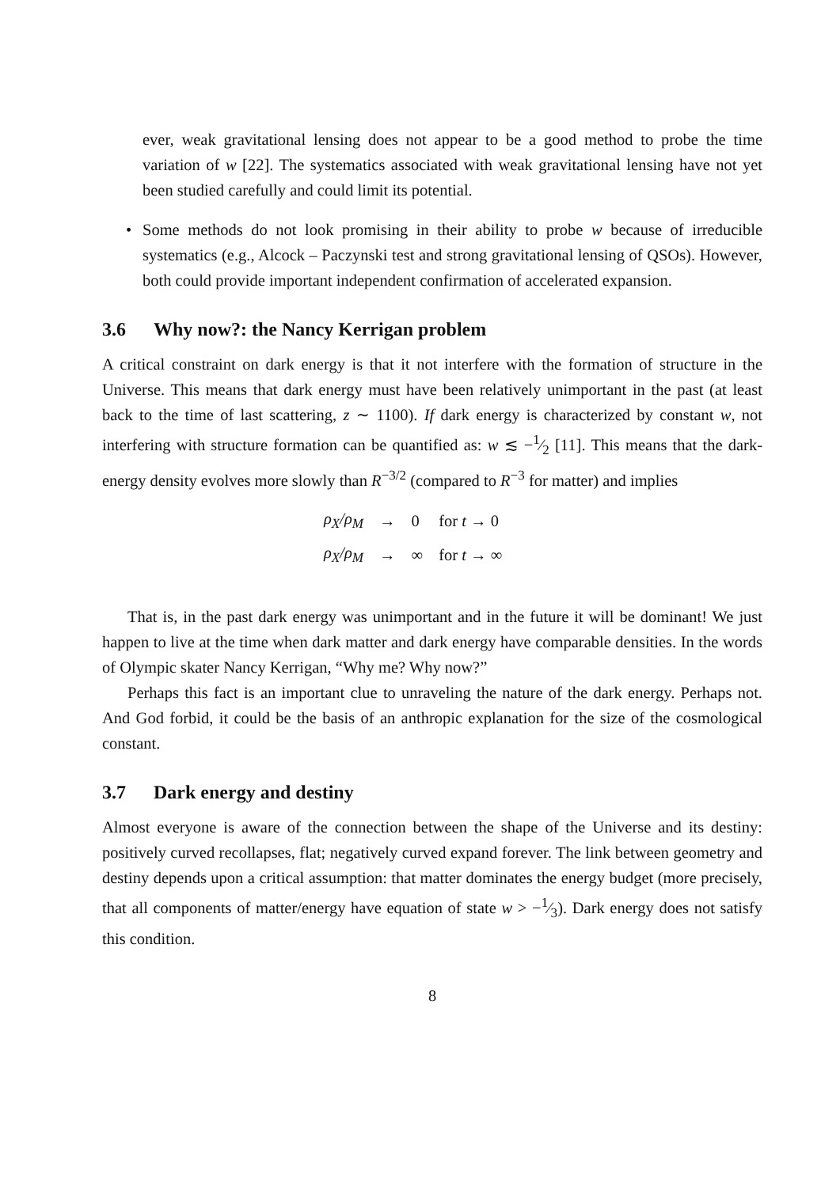ever, weak gravitational lensing does not appear to be a good method to probe the time variation of w [22]. The systematics associated with weak gravitational lensing have not yet been studied carefully and could limit its potential.
•
Some methods do not look promising in their ability to probe w because of irreducible systematics (e.g., Alcock – Paczynski test and strong gravitational lensing of QSOs). However, both could provide important independent confirmation of accelerated expansion.
3.6 Why now?: the Nancy Kerrigan problem
A critical constraint on dark energy is that it not interfere with the formation of structure in the Universe. This means that dark energy must have been relatively unimportant in the past (at least back to the time of last scattering, z ∼ 1100). If dark energy is characterized by constant w, not interfering with structure formation can be quantified as: w ≲ −1⁄2 [11]. This means that the dark-energy density evolves more slowly than R<sup>−3/2</sup> (compared to R<sup>−3</sup> for matter) and implies
| ρ<sub>X</sub>/ρ<sub>M</sub> | → | 0 | for t → 0 |
| ρ<sub>X</sub>/ρ<sub>M</sub> | → | ∞ | for t → ∞ |
That is, in the past dark energy was unimportant and in the future it will be dominant! We just happen to live at the time when dark matter and dark energy have comparable densities. In the words of Olympic skater Nancy Kerrigan, “Why me? Why now?”
Perhaps this fact is an important clue to unraveling the nature of the dark energy. Perhaps not. And God forbid, it could be the basis of an anthropic explanation for the size of the cosmological constant.
3.7 Dark energy and destiny
Almost everyone is aware of the connection between the shape of the Universe and its destiny: positively curved recollapses, flat; negatively curved expand forever. The link between geometry and destiny depends upon a critical assumption: that matter dominates the energy budget (more precisely, that all components of matter/energy have equation of state w > −1⁄3). Dark energy does not satisfy this condition.
8